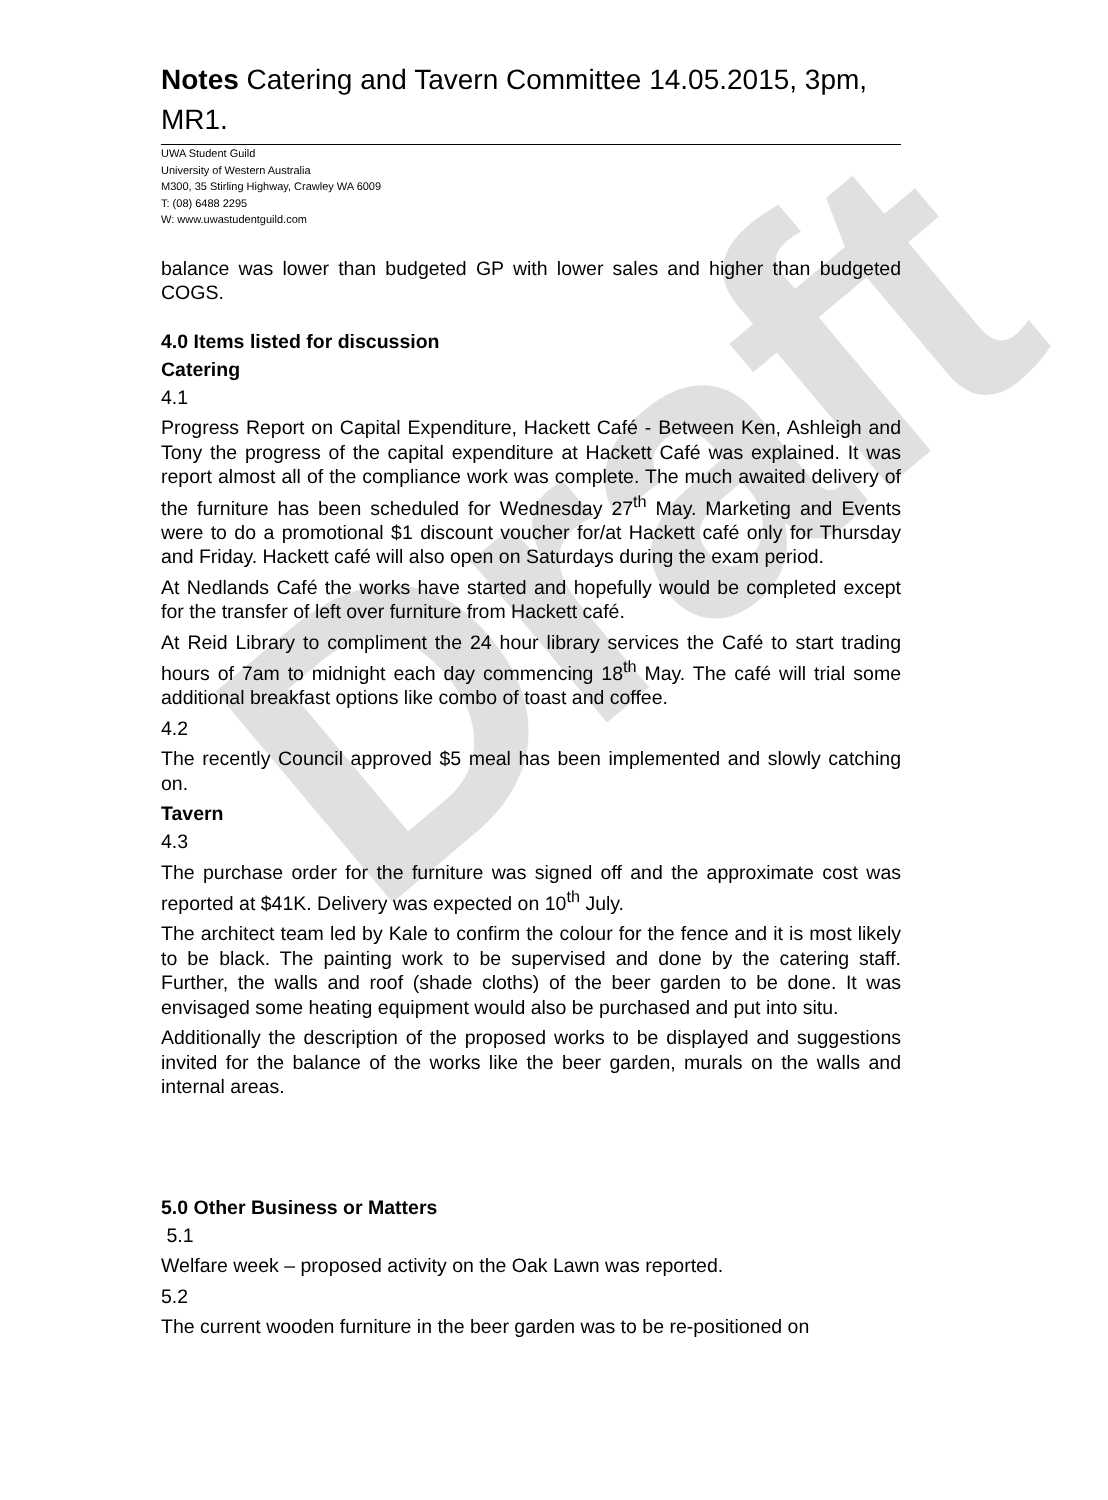Draft
Notes Catering and Tavern Committee 14.05.2015, 3pm, MR1.
UWA Student Guild
University of Western Australia
M300, 35 Stirling Highway, Crawley WA 6009
T: (08) 6488 2295
W: www.uwastudentguild.com
balance was lower than budgeted GP with lower sales and higher than budgeted COGS.
4.0 Items listed for discussion
Catering
4.1
Progress Report on Capital Expenditure, Hackett Café - Between Ken, Ashleigh and Tony the progress of the capital expenditure at Hackett Café was explained. It was report almost all of the compliance work was complete. The much awaited delivery of the furniture has been scheduled for Wednesday 27<sup>th</sup> May. Marketing and Events were to do a promotional $1 discount voucher for/at Hackett café only for Thursday and Friday. Hackett café will also open on Saturdays during the exam period.
At Nedlands Café the works have started and hopefully would be completed except for the transfer of left over furniture from Hackett café.
At Reid Library to compliment the 24 hour library services the Café to start trading hours of 7am to midnight each day commencing 18<sup>th</sup> May. The café will trial some additional breakfast options like combo of toast and coffee.
4.2
The recently Council approved $5 meal has been implemented and slowly catching on.
Tavern
4.3
The purchase order for the furniture was signed off and the approximate cost was reported at $41K. Delivery was expected on 10<sup>th</sup> July.
The architect team led by Kale to confirm the colour for the fence and it is most likely to be black. The painting work to be supervised and done by the catering staff. Further, the walls and roof (shade cloths) of the beer garden to be done. It was envisaged some heating equipment would also be purchased and put into situ.
Additionally the description of the proposed works to be displayed and suggestions invited for the balance of the works like the beer garden, murals on the walls and internal areas.
5.0 Other Business or Matters
5.1
Welfare week – proposed activity on the Oak Lawn was reported.
5.2
The current wooden furniture in the beer garden was to be re-positioned on